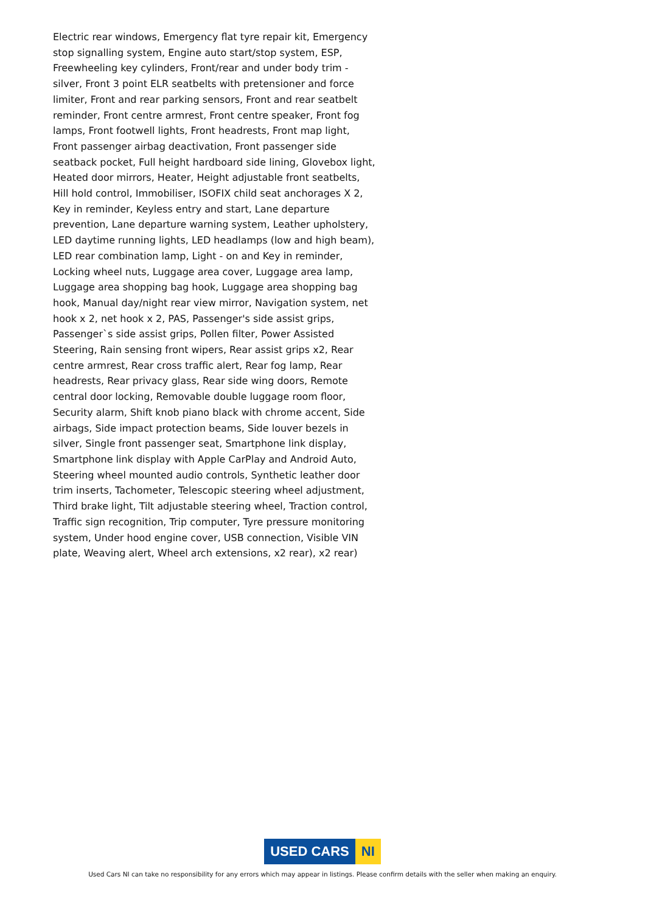Electric rear windows, Emergency flat tyre repair kit, Emergency stop signalling system, Engine auto start/stop system, ESP, Freewheeling key cylinders, Front/rear and under body trim - silver, Front 3 point ELR seatbelts with pretensioner and force limiter, Front and rear parking sensors, Front and rear seatbelt reminder, Front centre armrest, Front centre speaker, Front fog lamps, Front footwell lights, Front headrests, Front map light, Front passenger airbag deactivation, Front passenger side seatback pocket, Full height hardboard side lining, Glovebox light, Heated door mirrors, Heater, Height adjustable front seatbelts, Hill hold control, Immobiliser, ISOFIX child seat anchorages X 2, Key in reminder, Keyless entry and start, Lane departure prevention, Lane departure warning system, Leather upholstery, LED daytime running lights, LED headlamps (low and high beam), LED rear combination lamp, Light - on and Key in reminder, Locking wheel nuts, Luggage area cover, Luggage area lamp, Luggage area shopping bag hook, Luggage area shopping bag hook, Manual day/night rear view mirror, Navigation system, net hook x 2, net hook x 2, PAS, Passenger's side assist grips, Passenger`s side assist grips, Pollen filter, Power Assisted Steering, Rain sensing front wipers, Rear assist grips x2, Rear centre armrest, Rear cross traffic alert, Rear fog lamp, Rear headrests, Rear privacy glass, Rear side wing doors, Remote central door locking, Removable double luggage room floor, Security alarm, Shift knob piano black with chrome accent, Side airbags, Side impact protection beams, Side louver bezels in silver, Single front passenger seat, Smartphone link display, Smartphone link display with Apple CarPlay and Android Auto, Steering wheel mounted audio controls, Synthetic leather door trim inserts, Tachometer, Telescopic steering wheel adjustment, Third brake light, Tilt adjustable steering wheel, Traction control, Traffic sign recognition, Trip computer, Tyre pressure monitoring system, Under hood engine cover, USB connection, Visible VIN plate, Weaving alert, Wheel arch extensions, x2 rear), x2 rear)
USED CARS NI
Used Cars NI can take no responsibility for any errors which may appear in listings. Please confirm details with the seller when making an enquiry.